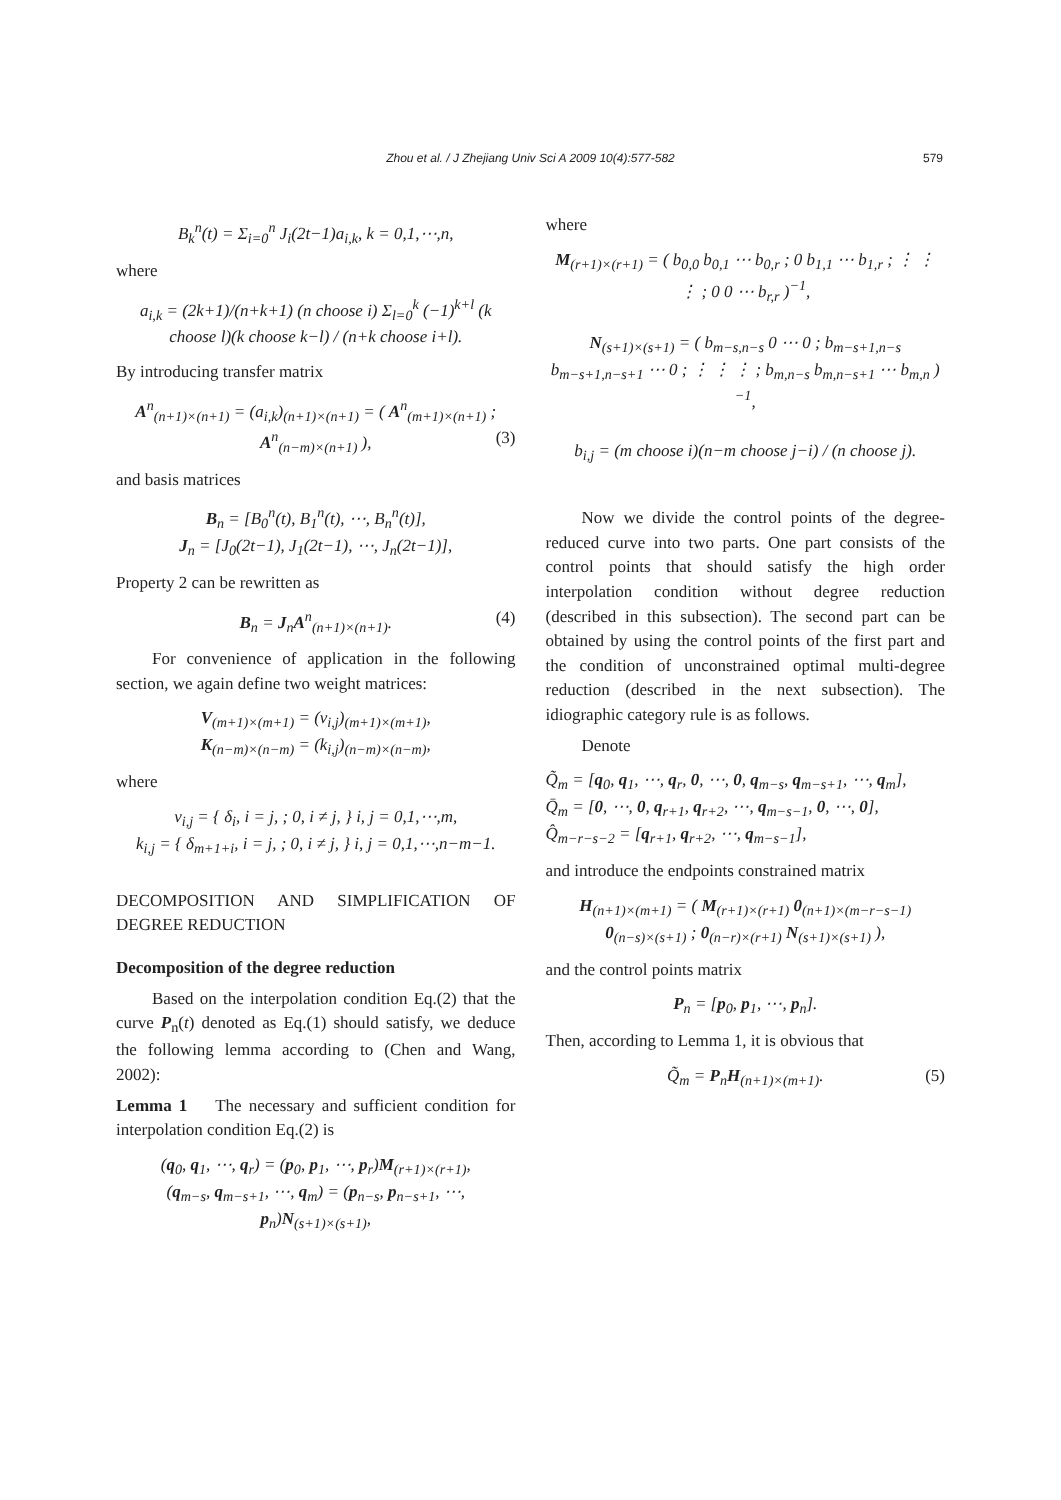Zhou et al. / J Zhejiang Univ Sci A 2009 10(4):577-582 579
B<sub>k</sub><sup>n</sup>(t) = Σ<sub>i=0</sub><sup>n</sup> J<sub>i</sub>(2t−1)a<sub>i,k</sub>, k = 0,1,⋯,n,
where
a<sub>i,k</sub> = (2k+1)/(n+k+1) (n choose i) Σ<sub>l=0</sub><sup>k</sup> (−1)<sup>k+l</sup> (k choose l)(k choose k−l) / (n+k choose i+l).
By introducing transfer matrix
A<sup>n</sup><sub>(n+1)×(n+1)</sub> = (a<sub>i,k</sub>)<sub>(n+1)×(n+1)</sub> = ( A<sup>n</sup><sub>(m+1)×(n+1)</sub> ; A<sup>n</sup><sub>(n−m)×(n+1)</sub> ), (3)
and basis matrices
B<sub>n</sub> = [B<sub>0</sub><sup>n</sup>(t), B<sub>1</sub><sup>n</sup>(t), ⋯, B<sub>n</sub><sup>n</sup>(t)],
J<sub>n</sub> = [J<sub>0</sub>(2t−1), J<sub>1</sub>(2t−1), ⋯, J<sub>n</sub>(2t−1)],
Property 2 can be rewritten as
B<sub>n</sub> = J<sub>n</sub>A<sup>n</sup><sub>(n+1)×(n+1)</sub>. (4)
For convenience of application in the following section, we again define two weight matrices:
V<sub>(m+1)×(m+1)</sub> = (v<sub>i,j</sub>)<sub>(m+1)×(m+1)</sub>,
K<sub>(n−m)×(n−m)</sub> = (k<sub>i,j</sub>)<sub>(n−m)×(n−m)</sub>,
where
v<sub>i,j</sub> = { δ<sub>i</sub>, i = j, ; 0, i ≠ j, } i, j = 0,1,⋯,m,
k<sub>i,j</sub> = { δ<sub>m+1+i</sub>, i = j, ; 0, i ≠ j, } i, j = 0,1,⋯,n−m−1.
DECOMPOSITION AND SIMPLIFICATION OF DEGREE REDUCTION
Decomposition of the degree reduction
Based on the interpolation condition Eq.(2) that the curve P<sub>n</sub>(t) denoted as Eq.(1) should satisfy, we deduce the following lemma according to (Chen and Wang, 2002):
Lemma 1 The necessary and sufficient condition for interpolation condition Eq.(2) is
(q<sub>0</sub>, q<sub>1</sub>, ⋯, q<sub>r</sub>) = (p<sub>0</sub>, p<sub>1</sub>, ⋯, p<sub>r</sub>)M<sub>(r+1)×(r+1)</sub>,
(q<sub>m−s</sub>, q<sub>m−s+1</sub>, ⋯, q<sub>m</sub>) = (p<sub>n−s</sub>, p<sub>n−s+1</sub>, ⋯, p<sub>n</sub>)N<sub>(s+1)×(s+1)</sub>,
where
M<sub>(r+1)×(r+1)</sub> = ( b<sub>0,0</sub> b<sub>0,1</sub> ⋯ b<sub>0,r</sub> ; 0 b<sub>1,1</sub> ⋯ b<sub>1,r</sub> ; ⋮ ⋮ ⋮ ; 0 0 ⋯ b<sub>r,r</sub> )<sup>−1</sup>,
N<sub>(s+1)×(s+1)</sub> = ( b<sub>m−s,n−s</sub> 0 ⋯ 0 ; b<sub>m−s+1,n−s</sub> b<sub>m−s+1,n−s+1</sub> ⋯ 0 ; ⋮ ⋮ ⋮ ; b<sub>m,n−s</sub> b<sub>m,n−s+1</sub> ⋯ b<sub>m,n</sub> )<sup>−1</sup>,
b<sub>i,j</sub> = (m choose i)(n−m choose j−i) / (n choose j).
Now we divide the control points of the degree-reduced curve into two parts. One part consists of the control points that should satisfy the high order interpolation condition without degree reduction (described in this subsection). The second part can be obtained by using the control points of the first part and the condition of unconstrained optimal multi-degree reduction (described in the next subsection). The idiographic category rule is as follows.
Denote
Q̃<sub>m</sub> = [q<sub>0</sub>, q<sub>1</sub>, ⋯, q<sub>r</sub>, 0, ⋯, 0, q<sub>m−s</sub>, q<sub>m−s+1</sub>, ⋯, q<sub>m</sub>],
Q̄<sub>m</sub> = [0, ⋯, 0, q<sub>r+1</sub>, q<sub>r+2</sub>, ⋯, q<sub>m−s−1</sub>, 0, ⋯, 0],
Q̂<sub>m−r−s−2</sub> = [q<sub>r+1</sub>, q<sub>r+2</sub>, ⋯, q<sub>m−s−1</sub>],
and introduce the endpoints constrained matrix
H<sub>(n+1)×(m+1)</sub> = ( M<sub>(r+1)×(r+1)</sub> 0<sub>(n+1)×(m−r−s−1)</sub> 0<sub>(n−s)×(s+1)</sub> ; 0<sub>(n−r)×(r+1)</sub> N<sub>(s+1)×(s+1)</sub> ),
and the control points matrix
P<sub>n</sub> = [p<sub>0</sub>, p<sub>1</sub>, ⋯, p<sub>n</sub>].
Then, according to Lemma 1, it is obvious that
Q̃<sub>m</sub> = P<sub>n</sub>H<sub>(n+1)×(m+1)</sub>. (5)